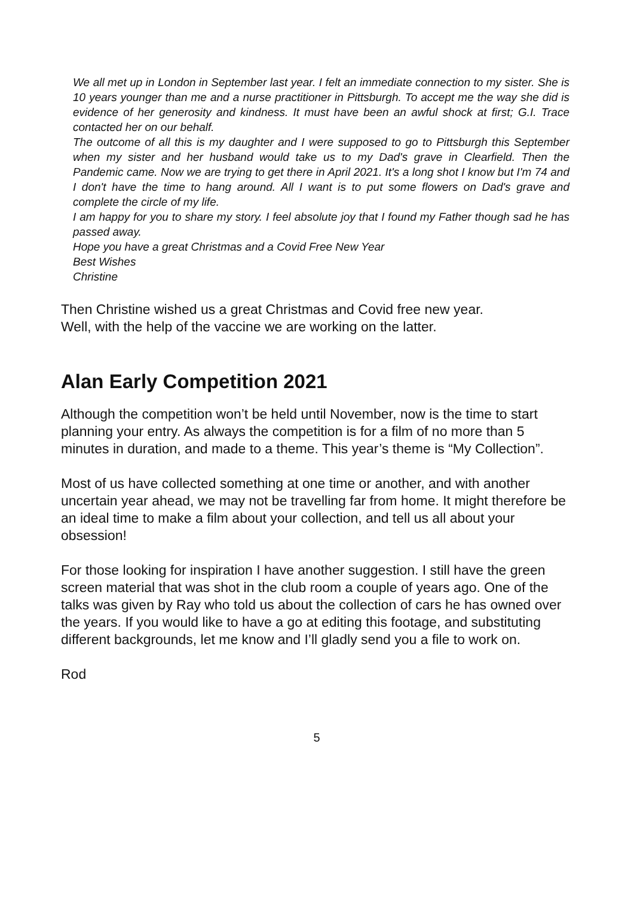We all met up in London in September last year. I felt an immediate connection to my sister. She is 10 years younger than me and a nurse practitioner in Pittsburgh. To accept me the way she did is evidence of her generosity and kindness. It must have been an awful shock at first; G.I. Trace contacted her on our behalf.
The outcome of all this is my daughter and I were supposed to go to Pittsburgh this September when my sister and her husband would take us to my Dad's grave in Clearfield. Then the Pandemic came. Now we are trying to get there in April 2021. It's a long shot I know but I'm 74 and I don't have the time to hang around. All I want is to put some flowers on Dad's grave and complete the circle of my life.
I am happy for you to share my story. I feel absolute joy that I found my Father though sad he has passed away.
Hope you have a great Christmas and a Covid Free New Year
Best Wishes
Christine
Then Christine wished us a great Christmas and Covid free new year.
Well, with the help of the vaccine we are working on the latter.
Alan Early Competition 2021
Although the competition won’t be held until November, now is the time to start planning your entry. As always the competition is for a film of no more than 5 minutes in duration, and made to a theme. This year’s theme is “My Collection”.
Most of us have collected something at one time or another, and with another uncertain year ahead, we may not be travelling far from home. It might therefore be an ideal time to make a film about your collection, and tell us all about your obsession!
For those looking for inspiration I have another suggestion. I still have the green screen material that was shot in the club room a couple of years ago. One of the talks was given by Ray who told us about the collection of cars he has owned over the years. If you would like to have a go at editing this footage, and substituting different backgrounds, let me know and I’ll gladly send you a file to work on.
Rod
5